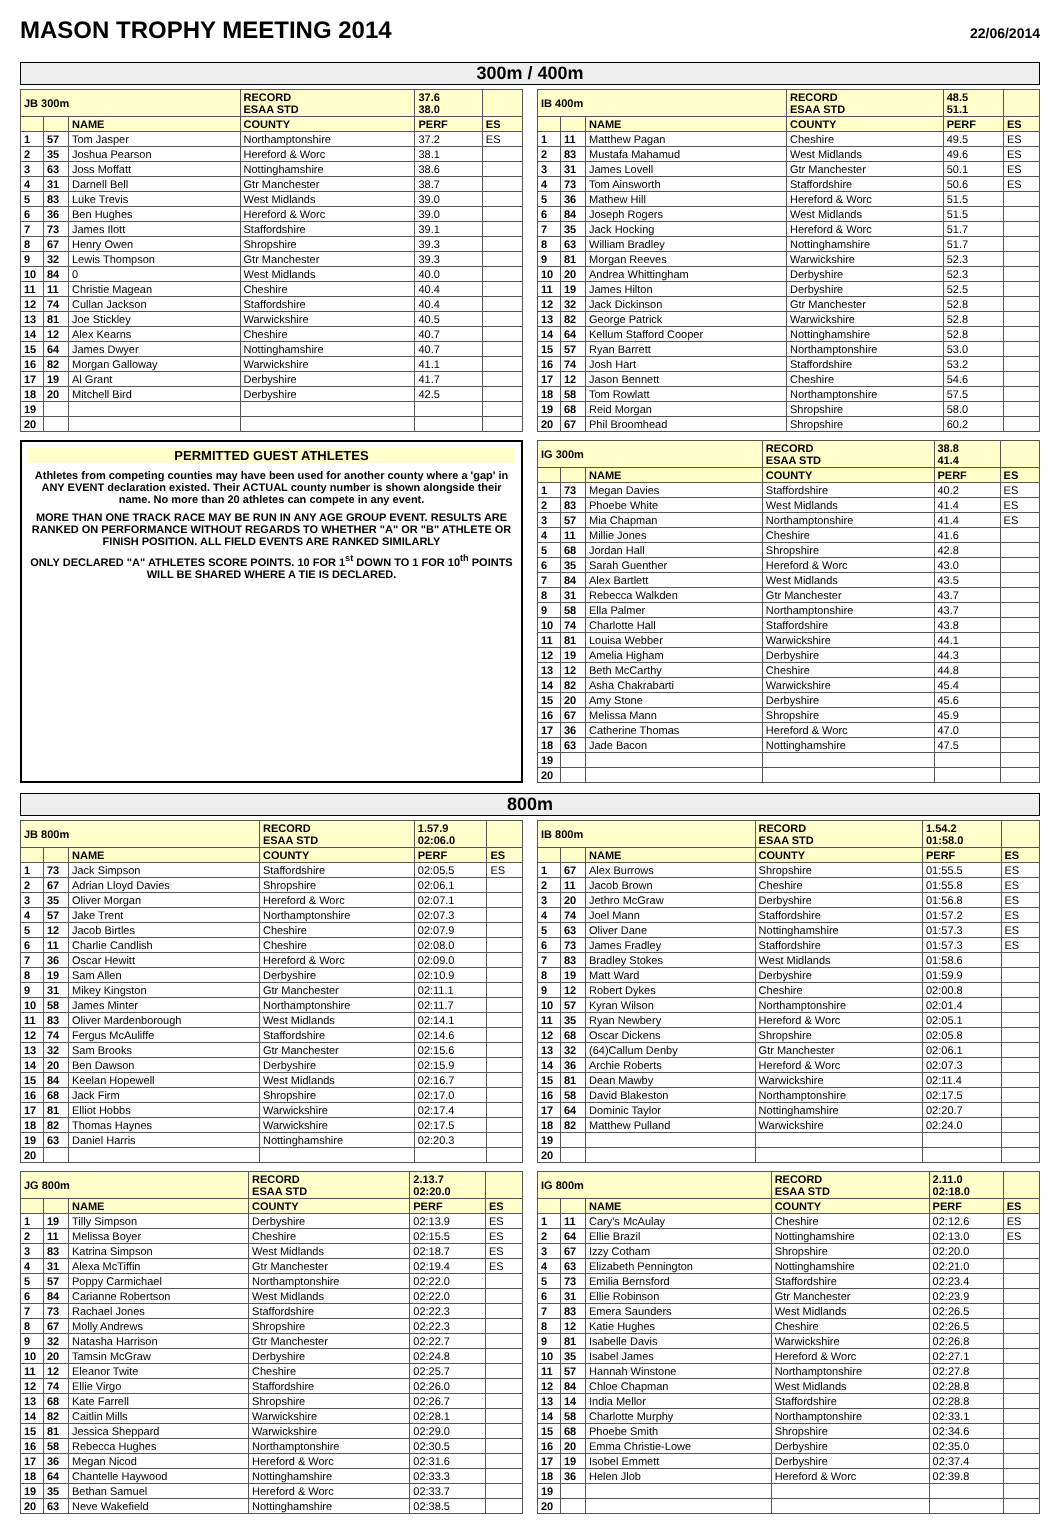MASON TROPHY MEETING 2014
22/06/2014
300m / 400m
| JB 300m | | | RECORD ESAA STD | 37.6 38.0 | |
| --- | --- | --- | --- | --- | --- |
| | | NAME | COUNTY | PERF | ES |
| 1 | 57 | Tom Jasper | Northamptonshire | 37.2 | ES |
| 2 | 35 | Joshua Pearson | Hereford & Worc | 38.1 | |
| 3 | 63 | Joss Moffatt | Nottinghamshire | 38.6 | |
| 4 | 31 | Darnell Bell | Gtr Manchester | 38.7 | |
| 5 | 83 | Luke Trevis | West Midlands | 39.0 | |
| 6 | 36 | Ben Hughes | Hereford & Worc | 39.0 | |
| 7 | 73 | James Ilott | Staffordshire | 39.1 | |
| 8 | 67 | Henry Owen | Shropshire | 39.3 | |
| 9 | 32 | Lewis Thompson | Gtr Manchester | 39.3 | |
| 10 | 84 | 0 | West Midlands | 40.0 | |
| 11 | 11 | Christie Magean | Cheshire | 40.4 | |
| 12 | 74 | Cullan Jackson | Staffordshire | 40.4 | |
| 13 | 81 | Joe Stickley | Warwickshire | 40.5 | |
| 14 | 12 | Alex Kearns | Cheshire | 40.7 | |
| 15 | 64 | James Dwyer | Nottinghamshire | 40.7 | |
| 16 | 82 | Morgan Galloway | Warwickshire | 41.1 | |
| 17 | 19 | Al Grant | Derbyshire | 41.7 | |
| 18 | 20 | Mitchell Bird | Derbyshire | 42.5 | |
| 19 | | | | | |
| 20 | | | | | |
| IB 400m | | | RECORD ESAA STD | 48.5 51.1 | |
| --- | --- | --- | --- | --- | --- |
| | | NAME | COUNTY | PERF | ES |
| 1 | 11 | Matthew Pagan | Cheshire | 49.5 | ES |
| 2 | 83 | Mustafa Mahamud | West Midlands | 49.6 | ES |
| 3 | 31 | James Lovell | Gtr Manchester | 50.1 | ES |
| 4 | 73 | Tom Ainsworth | Staffordshire | 50.6 | ES |
| 5 | 36 | Mathew Hill | Hereford & Worc | 51.5 | |
| 6 | 84 | Joseph Rogers | West Midlands | 51.5 | |
| 7 | 35 | Jack Hocking | Hereford & Worc | 51.7 | |
| 8 | 63 | William Bradley | Nottinghamshire | 51.7 | |
| 9 | 81 | Morgan Reeves | Warwickshire | 52.3 | |
| 10 | 20 | Andrea Whittingham | Derbyshire | 52.3 | |
| 11 | 19 | James Hilton | Derbyshire | 52.5 | |
| 12 | 32 | Jack Dickinson | Gtr Manchester | 52.8 | |
| 13 | 82 | George Patrick | Warwickshire | 52.8 | |
| 14 | 64 | Kellum Stafford Cooper | Nottinghamshire | 52.8 | |
| 15 | 57 | Ryan Barrett | Northamptonshire | 53.0 | |
| 16 | 74 | Josh Hart | Staffordshire | 53.2 | |
| 17 | 12 | Jason Bennett | Cheshire | 54.6 | |
| 18 | 58 | Tom Rowlatt | Northamptonshire | 57.5 | |
| 19 | 68 | Reid Morgan | Shropshire | 58.0 | |
| 20 | 67 | Phil Broomhead | Shropshire | 60.2 | |
PERMITTED GUEST ATHLETES
Athletes from competing counties may have been used for another county where a 'gap' in ANY EVENT declaration existed. Their ACTUAL county number is shown alongside their name. No more than 20 athletes can compete in any event.
MORE THAN ONE TRACK RACE MAY BE RUN IN ANY AGE GROUP EVENT. RESULTS ARE RANKED ON PERFORMANCE WITHOUT REGARDS TO WHETHER "A" OR "B" ATHLETE OR FINISH POSITION. ALL FIELD EVENTS ARE RANKED SIMILARLY
ONLY DECLARED "A" ATHLETES SCORE POINTS. 10 FOR 1<sup>st</sup> DOWN TO 1 FOR 10<sup>th</sup> POINTS WILL BE SHARED WHERE A TIE IS DECLARED.
| IG 300m | | | RECORD ESAA STD | 38.8 41.4 | |
| --- | --- | --- | --- | --- | --- |
| | | NAME | COUNTY | PERF | ES |
| 1 | 73 | Megan Davies | Staffordshire | 40.2 | ES |
| 2 | 83 | Phoebe White | West Midlands | 41.4 | ES |
| 3 | 57 | Mia Chapman | Northamptonshire | 41.4 | ES |
| 4 | 11 | Millie Jones | Cheshire | 41.6 | |
| 5 | 68 | Jordan Hall | Shropshire | 42.8 | |
| 6 | 35 | Sarah Guenther | Hereford & Worc | 43.0 | |
| 7 | 84 | Alex Bartlett | West Midlands | 43.5 | |
| 8 | 31 | Rebecca Walkden | Gtr Manchester | 43.7 | |
| 9 | 58 | Ella Palmer | Northamptonshire | 43.7 | |
| 10 | 74 | Charlotte Hall | Staffordshire | 43.8 | |
| 11 | 81 | Louisa Webber | Warwickshire | 44.1 | |
| 12 | 19 | Amelia Higham | Derbyshire | 44.3 | |
| 13 | 12 | Beth McCarthy | Cheshire | 44.8 | |
| 14 | 82 | Asha Chakrabarti | Warwickshire | 45.4 | |
| 15 | 20 | Amy Stone | Derbyshire | 45.6 | |
| 16 | 67 | Melissa Mann | Shropshire | 45.9 | |
| 17 | 36 | Catherine Thomas | Hereford & Worc | 47.0 | |
| 18 | 63 | Jade Bacon | Nottinghamshire | 47.5 | |
| 19 | | | | | |
| 20 | | | | | |
800m
| JB 800m | | | RECORD ESAA STD | 1.57.9 02:06.0 | |
| --- | --- | --- | --- | --- | --- |
| | | NAME | COUNTY | PERF | ES |
| 1 | 73 | Jack Simpson | Staffordshire | 02:05.5 | ES |
| 2 | 67 | Adrian Lloyd Davies | Shropshire | 02:06.1 | |
| 3 | 35 | Oliver Morgan | Hereford & Worc | 02:07.1 | |
| 4 | 57 | Jake Trent | Northamptonshire | 02:07.3 | |
| 5 | 12 | Jacob Birtles | Cheshire | 02:07.9 | |
| 6 | 11 | Charlie Candlish | Cheshire | 02:08.0 | |
| 7 | 36 | Oscar Hewitt | Hereford & Worc | 02:09.0 | |
| 8 | 19 | Sam Allen | Derbyshire | 02:10.9 | |
| 9 | 31 | Mikey Kingston | Gtr Manchester | 02:11.1 | |
| 10 | 58 | James Minter | Northamptonshire | 02:11.7 | |
| 11 | 83 | Oliver Mardenborough | West Midlands | 02:14.1 | |
| 12 | 74 | Fergus McAuliffe | Staffordshire | 02:14.6 | |
| 13 | 32 | Sam Brooks | Gtr Manchester | 02:15.6 | |
| 14 | 20 | Ben Dawson | Derbyshire | 02:15.9 | |
| 15 | 84 | Keelan Hopewell | West Midlands | 02:16.7 | |
| 16 | 68 | Jack Firm | Shropshire | 02:17.0 | |
| 17 | 81 | Elliot Hobbs | Warwickshire | 02:17.4 | |
| 18 | 82 | Thomas Haynes | Warwickshire | 02:17.5 | |
| 19 | 63 | Daniel Harris | Nottinghamshire | 02:20.3 | |
| 20 | | | | | |
| IB 800m | | | RECORD ESAA STD | 1.54.2 01:58.0 | |
| --- | --- | --- | --- | --- | --- |
| | | NAME | COUNTY | PERF | ES |
| 1 | 67 | Alex Burrows | Shropshire | 01:55.5 | ES |
| 2 | 11 | Jacob Brown | Cheshire | 01:55.8 | ES |
| 3 | 20 | Jethro McGraw | Derbyshire | 01:56.8 | ES |
| 4 | 74 | Joel Mann | Staffordshire | 01:57.2 | ES |
| 5 | 63 | Oliver Dane | Nottinghamshire | 01:57.3 | ES |
| 6 | 73 | James Fradley | Staffordshire | 01:57.3 | ES |
| 7 | 83 | Bradley Stokes | West Midlands | 01:58.6 | |
| 8 | 19 | Matt Ward | Derbyshire | 01:59.9 | |
| 9 | 12 | Robert Dykes | Cheshire | 02:00.8 | |
| 10 | 57 | Kyran Wilson | Northamptonshire | 02:01.4 | |
| 11 | 35 | Ryan Newbery | Hereford & Worc | 02:05.1 | |
| 12 | 68 | Oscar Dickens | Shropshire | 02:05.8 | |
| 13 | 32 | (64)Callum Denby | Gtr Manchester | 02:06.1 | |
| 14 | 36 | Archie Roberts | Hereford & Worc | 02:07.3 | |
| 15 | 81 | Dean Mawby | Warwickshire | 02:11.4 | |
| 16 | 58 | David Blakeston | Northamptonshire | 02:17.5 | |
| 17 | 64 | Dominic Taylor | Nottinghamshire | 02:20.7 | |
| 18 | 82 | Matthew Pulland | Warwickshire | 02:24.0 | |
| 19 | | | | | |
| 20 | | | | | |
| JG 800m | | | RECORD ESAA STD | 2.13.7 02:20.0 | |
| --- | --- | --- | --- | --- | --- |
| | | NAME | COUNTY | PERF | ES |
| 1 | 19 | Tilly Simpson | Derbyshire | 02:13.9 | ES |
| 2 | 11 | Melissa Boyer | Cheshire | 02:15.5 | ES |
| 3 | 83 | Katrina Simpson | West Midlands | 02:18.7 | ES |
| 4 | 31 | Alexa McTiffin | Gtr Manchester | 02:19.4 | ES |
| 5 | 57 | Poppy Carmichael | Northamptonshire | 02:22.0 | |
| 6 | 84 | Carianne Robertson | West Midlands | 02:22.0 | |
| 7 | 73 | Rachael Jones | Staffordshire | 02:22.3 | |
| 8 | 67 | Molly Andrews | Shropshire | 02:22.3 | |
| 9 | 32 | Natasha Harrison | Gtr Manchester | 02:22.7 | |
| 10 | 20 | Tamsin McGraw | Derbyshire | 02:24.8 | |
| 11 | 12 | Eleanor Twite | Cheshire | 02:25.7 | |
| 12 | 74 | Ellie Virgo | Staffordshire | 02:26.0 | |
| 13 | 68 | Kate Farrell | Shropshire | 02:26.7 | |
| 14 | 82 | Caitlin Mills | Warwickshire | 02:28.1 | |
| 15 | 81 | Jessica Sheppard | Warwickshire | 02:29.0 | |
| 16 | 58 | Rebecca Hughes | Northamptonshire | 02:30.5 | |
| 17 | 36 | Megan Nicod | Hereford & Worc | 02:31.6 | |
| 18 | 64 | Chantelle Haywood | Nottinghamshire | 02:33.3 | |
| 19 | 35 | Bethan Samuel | Hereford & Worc | 02:33.7 | |
| 20 | 63 | Neve Wakefield | Nottinghamshire | 02:38.5 | |
| IG 800m | | | RECORD ESAA STD | 2.11.0 02:18.0 | |
| --- | --- | --- | --- | --- | --- |
| | | NAME | COUNTY | PERF | ES |
| 1 | 11 | Cary's McAulay | Cheshire | 02:12.6 | ES |
| 2 | 64 | Ellie Brazil | Nottinghamshire | 02:13.0 | ES |
| 3 | 67 | Izzy Cotham | Shropshire | 02:20.0 | |
| 4 | 63 | Elizabeth Pennington | Nottinghamshire | 02:21.0 | |
| 5 | 73 | Emilia Bernsford | Staffordshire | 02:23.4 | |
| 6 | 31 | Ellie Robinson | Gtr Manchester | 02:23.9 | |
| 7 | 83 | Emera Saunders | West Midlands | 02:26.5 | |
| 8 | 12 | Katie Hughes | Cheshire | 02:26.5 | |
| 9 | 81 | Isabelle Davis | Warwickshire | 02:26.8 | |
| 10 | 35 | Isabel James | Hereford & Worc | 02:27.1 | |
| 11 | 57 | Hannah Winstone | Northamptonshire | 02:27.8 | |
| 12 | 84 | Chloe Chapman | West Midlands | 02:28.8 | |
| 13 | 14 | India Mellor | Staffordshire | 02:28.8 | |
| 14 | 58 | Charlotte Murphy | Northamptonshire | 02:33.1 | |
| 15 | 68 | Phoebe Smith | Shropshire | 02:34.6 | |
| 16 | 20 | Emma Christie-Lowe | Derbyshire | 02:35.0 | |
| 17 | 19 | Isobel Emmett | Derbyshire | 02:37.4 | |
| 18 | 36 | Helen Jlob | Hereford & Worc | 02:39.8 | |
| 19 | | | | | |
| 20 | | | | | |